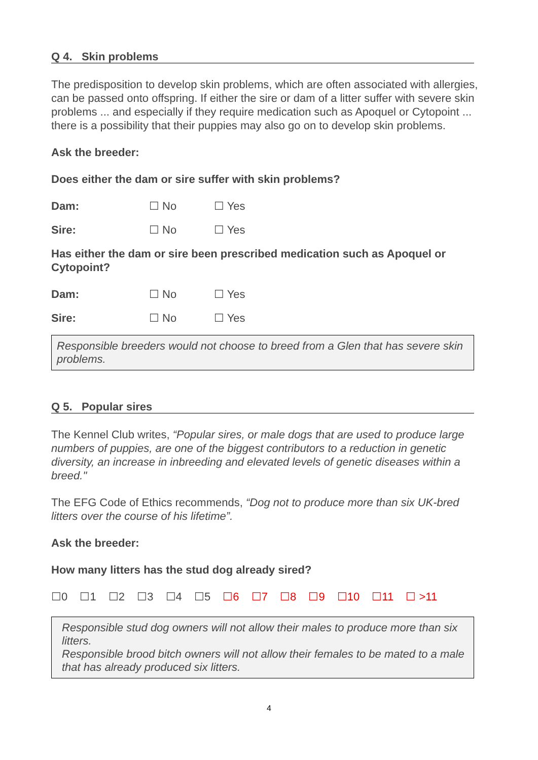Q 4. Skin problems
The predisposition to develop skin problems, which are often associated with allergies, can be passed onto offspring. If either the sire or dam of a litter suffer with severe skin problems ... and especially if they require medication such as Apoquel or Cytopoint ... there is a possibility that their puppies may also go on to develop skin problems.
Ask the breeder:
Does either the dam or sire suffer with skin problems?
Dam: ☐ No ☐ Yes
Sire: ☐ No ☐ Yes
Has either the dam or sire been prescribed medication such as Apoquel or Cytopoint?
Dam: ☐ No ☐ Yes
Sire: ☐ No ☐ Yes
Responsible breeders would not choose to breed from a Glen that has severe skin problems.
Q 5. Popular sires
The Kennel Club writes, “Popular sires, or male dogs that are used to produce large numbers of puppies, are one of the biggest contributors to a reduction in genetic diversity, an increase in inbreeding and elevated levels of genetic diseases within a breed."
The EFG Code of Ethics recommends, “Dog not to produce more than six UK-bred litters over the course of his lifetime”.
Ask the breeder:
How many litters has the stud dog already sired?
☐0 ☐1 ☐2 ☐3 ☐4 ☐5 ☐6 ☐7 ☐8 ☐9 ☐10 ☐11 ☐ >11
Responsible stud dog owners will not allow their males to produce more than six litters.
Responsible brood bitch owners will not allow their females to be mated to a male that has already produced six litters.
4